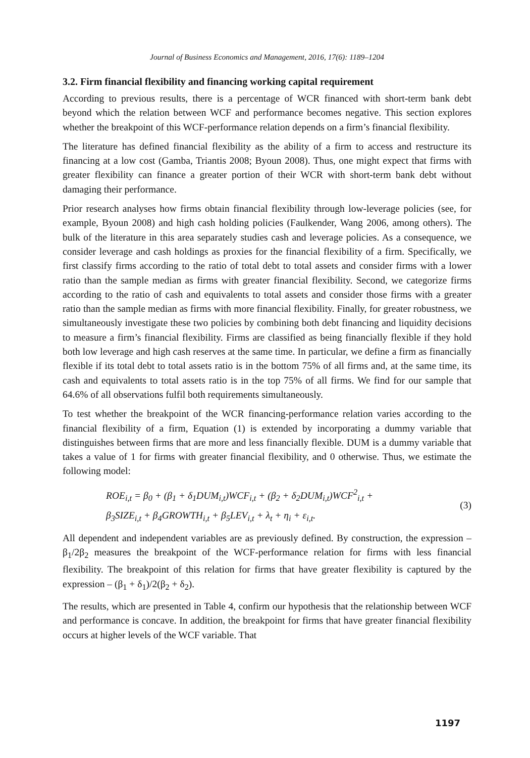Journal of Business Economics and Management, 2016, 17(6): 1189–1204
3.2. Firm financial flexibility and financing working capital requirement
According to previous results, there is a percentage of WCR financed with short-term bank debt beyond which the relation between WCF and performance becomes negative. This section explores whether the breakpoint of this WCF-performance relation depends on a firm’s financial flexibility.
The literature has defined financial flexibility as the ability of a firm to access and restructure its financing at a low cost (Gamba, Triantis 2008; Byoun 2008). Thus, one might expect that firms with greater flexibility can finance a greater portion of their WCR with short-term bank debt without damaging their performance.
Prior research analyses how firms obtain financial flexibility through low-leverage policies (see, for example, Byoun 2008) and high cash holding policies (Faulkender, Wang 2006, among others). The bulk of the literature in this area separately studies cash and leverage policies. As a consequence, we consider leverage and cash holdings as proxies for the financial flexibility of a firm. Specifically, we first classify firms according to the ratio of total debt to total assets and consider firms with a lower ratio than the sample median as firms with greater financial flexibility. Second, we categorize firms according to the ratio of cash and equivalents to total assets and consider those firms with a greater ratio than the sample median as firms with more financial flexibility. Finally, for greater robustness, we simultaneously investigate these two policies by combining both debt financing and liquidity decisions to measure a firm’s financial flexibility. Firms are classified as being financially flexible if they hold both low leverage and high cash reserves at the same time. In particular, we define a firm as financially flexible if its total debt to total assets ratio is in the bottom 75% of all firms and, at the same time, its cash and equivalents to total assets ratio is in the top 75% of all firms. We find for our sample that 64.6% of all observations fulfil both requirements simultaneously.
To test whether the breakpoint of the WCR financing-performance relation varies according to the financial flexibility of a firm, Equation (1) is extended by incorporating a dummy variable that distinguishes between firms that are more and less financially flexible. DUM is a dummy variable that takes a value of 1 for firms with greater financial flexibility, and 0 otherwise. Thus, we estimate the following model:
ROE<sub>i,t</sub> = β<sub>0</sub> + (β<sub>1</sub> + δ<sub>1</sub>DUM<sub>i,t</sub>)WCF<sub>i,t</sub> + (β<sub>2</sub> + δ<sub>2</sub>DUM<sub>i,t</sub>)WCF<sup>2</sup><sub>i,t</sub> +
β<sub>3</sub>SIZE<sub>i,t</sub> + β<sub>4</sub>GROWTH<sub>i,t</sub> + β<sub>5</sub>LEV<sub>i,t</sub> + λ<sub>t</sub> + η<sub>i</sub> + ε<sub>i,t</sub>.
(3)
All dependent and independent variables are as previously defined. By construction, the expression – β<sub>1</sub>/2β<sub>2</sub> measures the breakpoint of the WCF-performance relation for firms with less financial flexibility. The breakpoint of this relation for firms that have greater flexibility is captured by the expression – (β<sub>1</sub> + δ<sub>1</sub>)/2(β<sub>2</sub> + δ<sub>2</sub>).
The results, which are presented in Table 4, confirm our hypothesis that the relationship between WCF and performance is concave. In addition, the breakpoint for firms that have greater financial flexibility occurs at higher levels of the WCF variable. That
1197